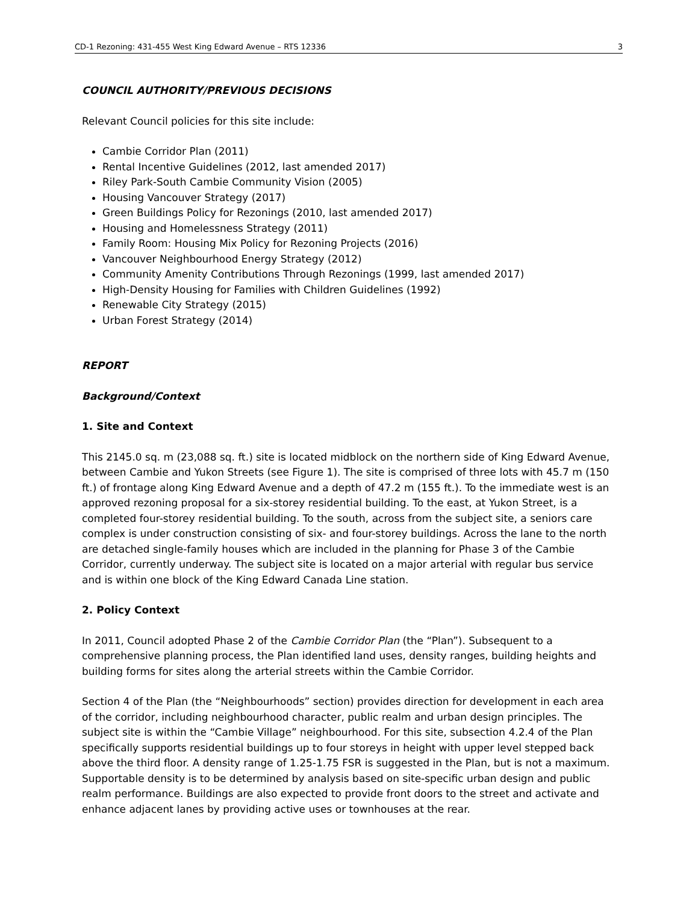CD-1 Rezoning: 431-455 West King Edward Avenue – RTS 12336 3
COUNCIL AUTHORITY/PREVIOUS DECISIONS
Relevant Council policies for this site include:
Cambie Corridor Plan (2011)
Rental Incentive Guidelines (2012, last amended 2017)
Riley Park-South Cambie Community Vision (2005)
Housing Vancouver Strategy (2017)
Green Buildings Policy for Rezonings (2010, last amended 2017)
Housing and Homelessness Strategy (2011)
Family Room: Housing Mix Policy for Rezoning Projects (2016)
Vancouver Neighbourhood Energy Strategy (2012)
Community Amenity Contributions Through Rezonings (1999, last amended 2017)
High-Density Housing for Families with Children Guidelines (1992)
Renewable City Strategy (2015)
Urban Forest Strategy (2014)
REPORT
Background/Context
1. Site and Context
This 2145.0 sq. m (23,088 sq. ft.) site is located midblock on the northern side of King Edward Avenue, between Cambie and Yukon Streets (see Figure 1). The site is comprised of three lots with 45.7 m (150 ft.) of frontage along King Edward Avenue and a depth of 47.2 m (155 ft.). To the immediate west is an approved rezoning proposal for a six-storey residential building. To the east, at Yukon Street, is a completed four-storey residential building. To the south, across from the subject site, a seniors care complex is under construction consisting of six- and four-storey buildings. Across the lane to the north are detached single-family houses which are included in the planning for Phase 3 of the Cambie Corridor, currently underway. The subject site is located on a major arterial with regular bus service and is within one block of the King Edward Canada Line station.
2. Policy Context
In 2011, Council adopted Phase 2 of the Cambie Corridor Plan (the “Plan”). Subsequent to a comprehensive planning process, the Plan identified land uses, density ranges, building heights and building forms for sites along the arterial streets within the Cambie Corridor.
Section 4 of the Plan (the “Neighbourhoods” section) provides direction for development in each area of the corridor, including neighbourhood character, public realm and urban design principles. The subject site is within the “Cambie Village” neighbourhood. For this site, subsection 4.2.4 of the Plan specifically supports residential buildings up to four storeys in height with upper level stepped back above the third floor. A density range of 1.25-1.75 FSR is suggested in the Plan, but is not a maximum. Supportable density is to be determined by analysis based on site-specific urban design and public realm performance. Buildings are also expected to provide front doors to the street and activate and enhance adjacent lanes by providing active uses or townhouses at the rear.